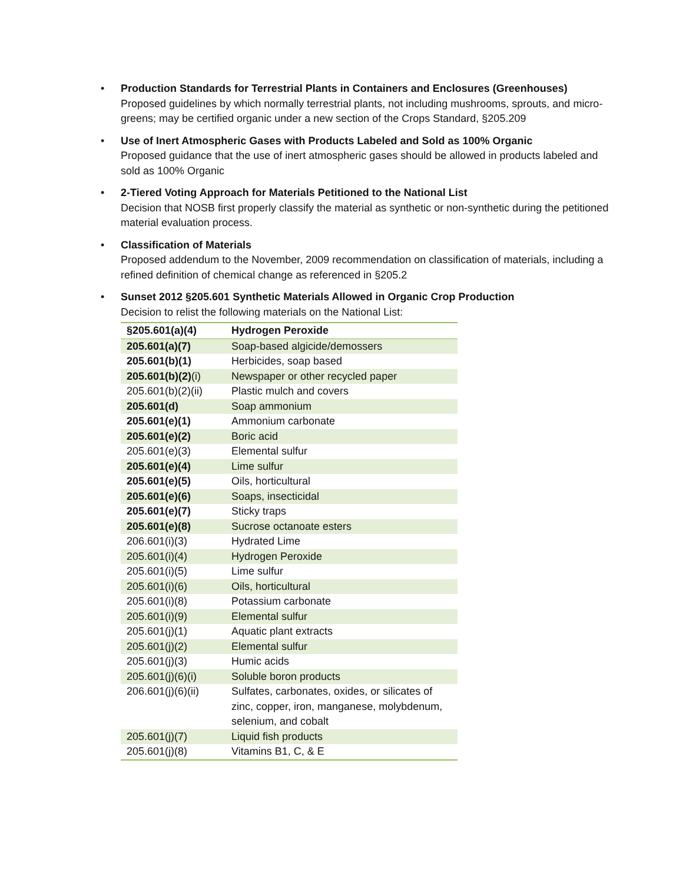• Production Standards for Terrestrial Plants in Containers and Enclosures (Greenhouses)
Proposed guidelines by which normally terrestrial plants, not including mushrooms, sprouts, and micro-greens; may be certified organic under a new section of the Crops Standard, §205.209
• Use of Inert Atmospheric Gases with Products Labeled and Sold as 100% Organic
Proposed guidance that the use of inert atmospheric gases should be allowed in products labeled and sold as 100% Organic
• 2-Tiered Voting Approach for Materials Petitioned to the National List
Decision that NOSB first properly classify the material as synthetic or non-synthetic during the petitioned material evaluation process.
• Classification of Materials
Proposed addendum to the November, 2009 recommendation on classification of materials, including a refined definition of chemical change as referenced in §205.2
• Sunset 2012 §205.601 Synthetic Materials Allowed in Organic Crop Production
Decision to relist the following materials on the National List:
| §205.601(a)(4) | Hydrogen Peroxide |
| 205.601(a)(7) | Soap-based algicide/demossers |
| 205.601(b)(1) | Herbicides, soap based |
| 205.601(b)(2) (i) | Newspaper or other recycled paper |
| 205.601(b)(2)(ii) | Plastic mulch and covers |
| 205.601(d) | Soap ammonium |
| 205.601(e)(1) | Ammonium carbonate |
| 205.601(e)(2) | Boric acid |
| 205.601(e)(3) | Elemental sulfur |
| 205.601(e)(4) | Lime sulfur |
| 205.601(e)(5) | Oils, horticultural |
| 205.601(e)(6) | Soaps, insecticidal |
| 205.601(e)(7) | Sticky traps |
| 205.601(e)(8) | Sucrose octanoate esters |
| 206.601(i)(3) | Hydrated Lime |
| 205.601(i)(4) | Hydrogen Peroxide |
| 205.601(i)(5) | Lime sulfur |
| 205.601(i)(6) | Oils, horticultural |
| 205.601(i)(8) | Potassium carbonate |
| 205.601(i)(9) | Elemental sulfur |
| 205.601(j)(1) | Aquatic plant extracts |
| 205.601(j)(2) | Elemental sulfur |
| 205.601(j)(3) | Humic acids |
| 205.601(j)(6)(i) | Soluble boron products |
| 206.601(j)(6)(ii) | Sulfates, carbonates, oxides, or silicates of zinc, copper, iron, manganese, molybdenum, selenium, and cobalt |
| 205.601(j)(7) | Liquid fish products |
| 205.601(j)(8) | Vitamins B1, C, & E |